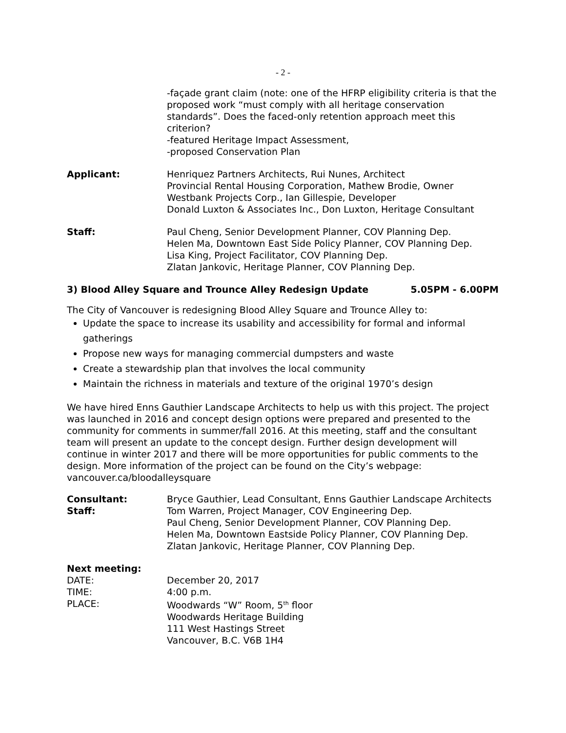- 2 -
-façade grant claim (note: one of the HFRP eligibility criteria is that the proposed work “must comply with all heritage conservation standards”. Does the faced-only retention approach meet this criterion?
-featured Heritage Impact Assessment,
-proposed Conservation Plan
Applicant: Henriquez Partners Architects, Rui Nunes, Architect
Provincial Rental Housing Corporation, Mathew Brodie, Owner
Westbank Projects Corp., Ian Gillespie, Developer
Donald Luxton & Associates Inc., Don Luxton, Heritage Consultant
Staff: Paul Cheng, Senior Development Planner, COV Planning Dep.
Helen Ma, Downtown East Side Policy Planner, COV Planning Dep.
Lisa King, Project Facilitator, COV Planning Dep.
Zlatan Jankovic, Heritage Planner, COV Planning Dep.
3) Blood Alley Square and Trounce Alley Redesign Update 5.05PM - 6.00PM
The City of Vancouver is redesigning Blood Alley Square and Trounce Alley to:
Update the space to increase its usability and accessibility for formal and informal gatherings
Propose new ways for managing commercial dumpsters and waste
Create a stewardship plan that involves the local community
Maintain the richness in materials and texture of the original 1970’s design
We have hired Enns Gauthier Landscape Architects to help us with this project. The project was launched in 2016 and concept design options were prepared and presented to the community for comments in summer/fall 2016. At this meeting, staff and the consultant team will present an update to the concept design. Further design development will continue in winter 2017 and there will be more opportunities for public comments to the design. More information of the project can be found on the City’s webpage: vancouver.ca/bloodalleysquare
Consultant:
Staff:
Bryce Gauthier, Lead Consultant, Enns Gauthier Landscape Architects
Tom Warren, Project Manager, COV Engineering Dep.
Paul Cheng, Senior Development Planner, COV Planning Dep.
Helen Ma, Downtown Eastside Policy Planner, COV Planning Dep.
Zlatan Jankovic, Heritage Planner, COV Planning Dep.
Next meeting:
DATE:
TIME:
PLACE:
December 20, 2017
4:00 p.m.
Woodwards “W” Room, 5<sup>th</sup> floor
Woodwards Heritage Building
111 West Hastings Street
Vancouver, B.C. V6B 1H4